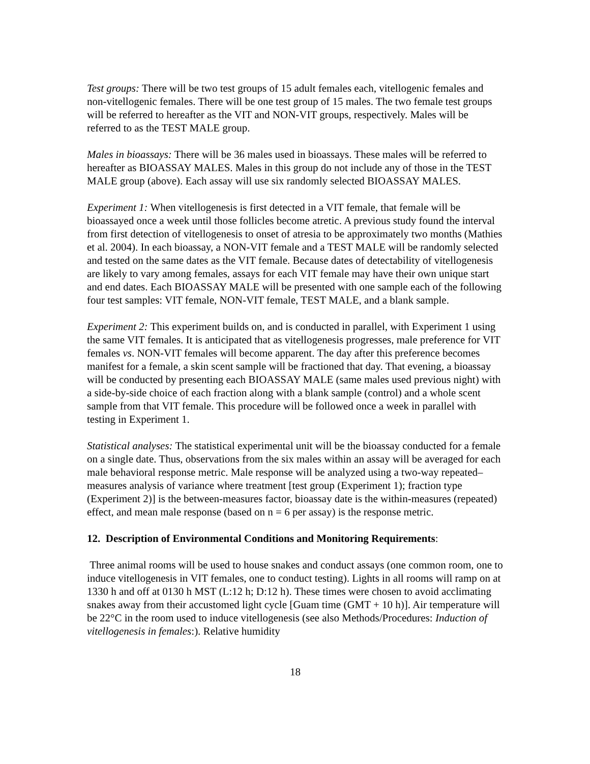Test groups: There will be two test groups of 15 adult females each, vitellogenic females and non-vitellogenic females. There will be one test group of 15 males. The two female test groups will be referred to hereafter as the VIT and NON-VIT groups, respectively. Males will be referred to as the TEST MALE group.
Males in bioassays: There will be 36 males used in bioassays. These males will be referred to hereafter as BIOASSAY MALES. Males in this group do not include any of those in the TEST MALE group (above). Each assay will use six randomly selected BIOASSAY MALES.
Experiment 1: When vitellogenesis is first detected in a VIT female, that female will be bioassayed once a week until those follicles become atretic. A previous study found the interval from first detection of vitellogenesis to onset of atresia to be approximately two months (Mathies et al. 2004). In each bioassay, a NON-VIT female and a TEST MALE will be randomly selected and tested on the same dates as the VIT female. Because dates of detectability of vitellogenesis are likely to vary among females, assays for each VIT female may have their own unique start and end dates. Each BIOASSAY MALE will be presented with one sample each of the following four test samples: VIT female, NON-VIT female, TEST MALE, and a blank sample.
Experiment 2: This experiment builds on, and is conducted in parallel, with Experiment 1 using the same VIT females. It is anticipated that as vitellogenesis progresses, male preference for VIT females vs. NON-VIT females will become apparent. The day after this preference becomes manifest for a female, a skin scent sample will be fractioned that day. That evening, a bioassay will be conducted by presenting each BIOASSAY MALE (same males used previous night) with a side-by-side choice of each fraction along with a blank sample (control) and a whole scent sample from that VIT female. This procedure will be followed once a week in parallel with testing in Experiment 1.
Statistical analyses: The statistical experimental unit will be the bioassay conducted for a female on a single date. Thus, observations from the six males within an assay will be averaged for each male behavioral response metric. Male response will be analyzed using a two-way repeated–measures analysis of variance where treatment [test group (Experiment 1); fraction type (Experiment 2)] is the between-measures factor, bioassay date is the within-measures (repeated) effect, and mean male response (based on n = 6 per assay) is the response metric.
12. Description of Environmental Conditions and Monitoring Requirements:
Three animal rooms will be used to house snakes and conduct assays (one common room, one to induce vitellogenesis in VIT females, one to conduct testing). Lights in all rooms will ramp on at 1330 h and off at 0130 h MST (L:12 h; D:12 h). These times were chosen to avoid acclimating snakes away from their accustomed light cycle [Guam time (GMT + 10 h)]. Air temperature will be 22°C in the room used to induce vitellogenesis (see also Methods/Procedures: Induction of vitellogenesis in females:). Relative humidity
18